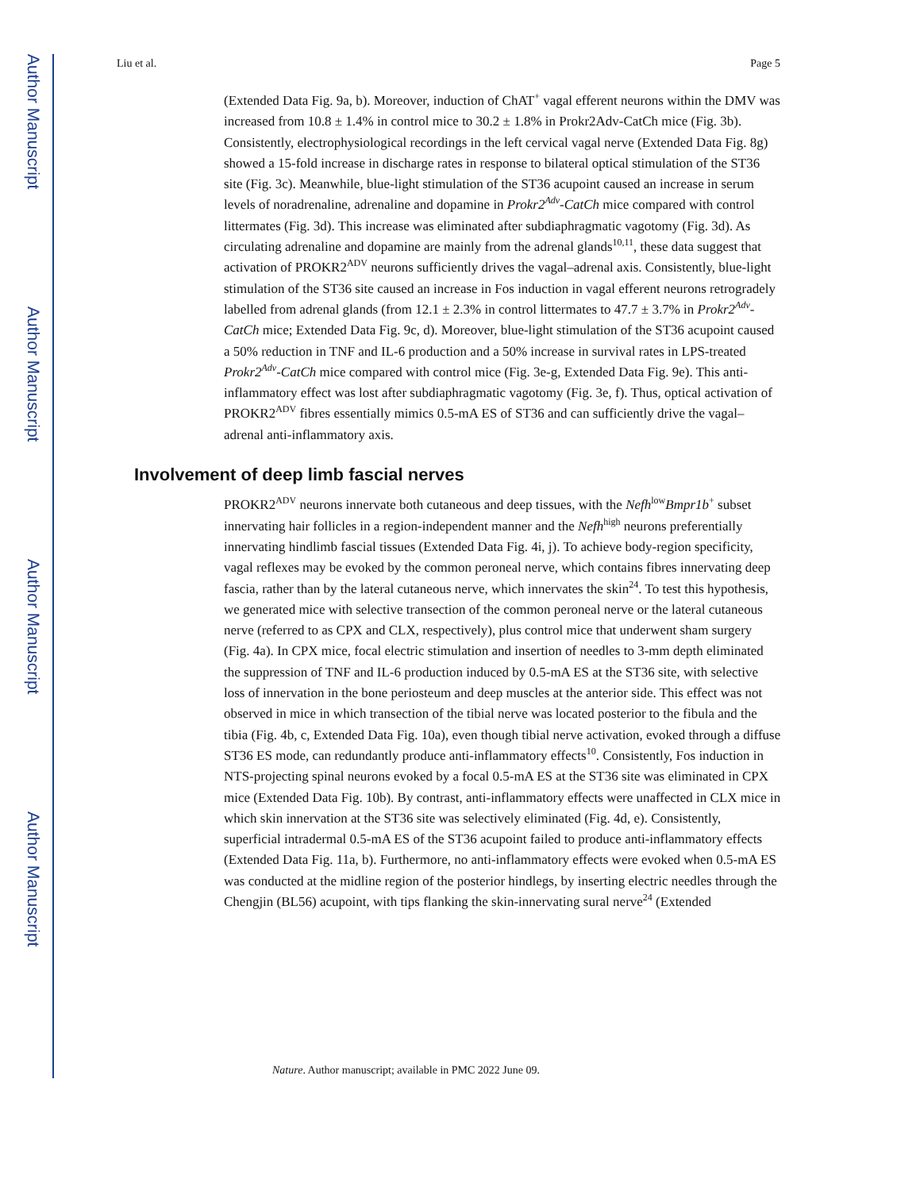Author Manuscript
Author Manuscript
Author Manuscript
Author Manuscript
Liu et al. Page 5
(Extended Data Fig. 9a, b). Moreover, induction of ChAT<sup>+</sup> vagal efferent neurons within the DMV was increased from 10.8 ± 1.4% in control mice to 30.2 ± 1.8% in Prokr2Adv-CatCh mice (Fig. 3b). Consistently, electrophysiological recordings in the left cervical vagal nerve (Extended Data Fig. 8g) showed a 15-fold increase in discharge rates in response to bilateral optical stimulation of the ST36 site (Fig. 3c). Meanwhile, blue-light stimulation of the ST36 acupoint caused an increase in serum levels of noradrenaline, adrenaline and dopamine in Prokr2<sup>Adv</sup>-CatCh mice compared with control littermates (Fig. 3d). This increase was eliminated after subdiaphragmatic vagotomy (Fig. 3d). As circulating adrenaline and dopamine are mainly from the adrenal glands<sup>10,11</sup>, these data suggest that activation of PROKR2<sup>ADV</sup> neurons sufficiently drives the vagal–adrenal axis. Consistently, blue-light stimulation of the ST36 site caused an increase in Fos induction in vagal efferent neurons retrogradely labelled from adrenal glands (from 12.1 ± 2.3% in control littermates to 47.7 ± 3.7% in Prokr2<sup>Adv</sup>-CatCh mice; Extended Data Fig. 9c, d). Moreover, blue-light stimulation of the ST36 acupoint caused a 50% reduction in TNF and IL-6 production and a 50% increase in survival rates in LPS-treated Prokr2<sup>Adv</sup>-CatCh mice compared with control mice (Fig. 3e-g, Extended Data Fig. 9e). This anti-inflammatory effect was lost after subdiaphragmatic vagotomy (Fig. 3e, f). Thus, optical activation of PROKR2<sup>ADV</sup> fibres essentially mimics 0.5-mA ES of ST36 and can sufficiently drive the vagal–adrenal anti-inflammatory axis.
Involvement of deep limb fascial nerves
PROKR2<sup>ADV</sup> neurons innervate both cutaneous and deep tissues, with the Nefh<sup>low</sup>Bmpr1b<sup>+</sup> subset innervating hair follicles in a region-independent manner and the Nefh<sup>high</sup> neurons preferentially innervating hindlimb fascial tissues (Extended Data Fig. 4i, j). To achieve body-region specificity, vagal reflexes may be evoked by the common peroneal nerve, which contains fibres innervating deep fascia, rather than by the lateral cutaneous nerve, which innervates the skin<sup>24</sup>. To test this hypothesis, we generated mice with selective transection of the common peroneal nerve or the lateral cutaneous nerve (referred to as CPX and CLX, respectively), plus control mice that underwent sham surgery (Fig. 4a). In CPX mice, focal electric stimulation and insertion of needles to 3-mm depth eliminated the suppression of TNF and IL-6 production induced by 0.5-mA ES at the ST36 site, with selective loss of innervation in the bone periosteum and deep muscles at the anterior side. This effect was not observed in mice in which transection of the tibial nerve was located posterior to the fibula and the tibia (Fig. 4b, c, Extended Data Fig. 10a), even though tibial nerve activation, evoked through a diffuse ST36 ES mode, can redundantly produce anti-inflammatory effects<sup>10</sup>. Consistently, Fos induction in NTS-projecting spinal neurons evoked by a focal 0.5-mA ES at the ST36 site was eliminated in CPX mice (Extended Data Fig. 10b). By contrast, anti-inflammatory effects were unaffected in CLX mice in which skin innervation at the ST36 site was selectively eliminated (Fig. 4d, e). Consistently, superficial intradermal 0.5-mA ES of the ST36 acupoint failed to produce anti-inflammatory effects (Extended Data Fig. 11a, b). Furthermore, no anti-inflammatory effects were evoked when 0.5-mA ES was conducted at the midline region of the posterior hindlegs, by inserting electric needles through the Chengjin (BL56) acupoint, with tips flanking the skin-innervating sural nerve<sup>24</sup> (Extended
Nature. Author manuscript; available in PMC 2022 June 09.